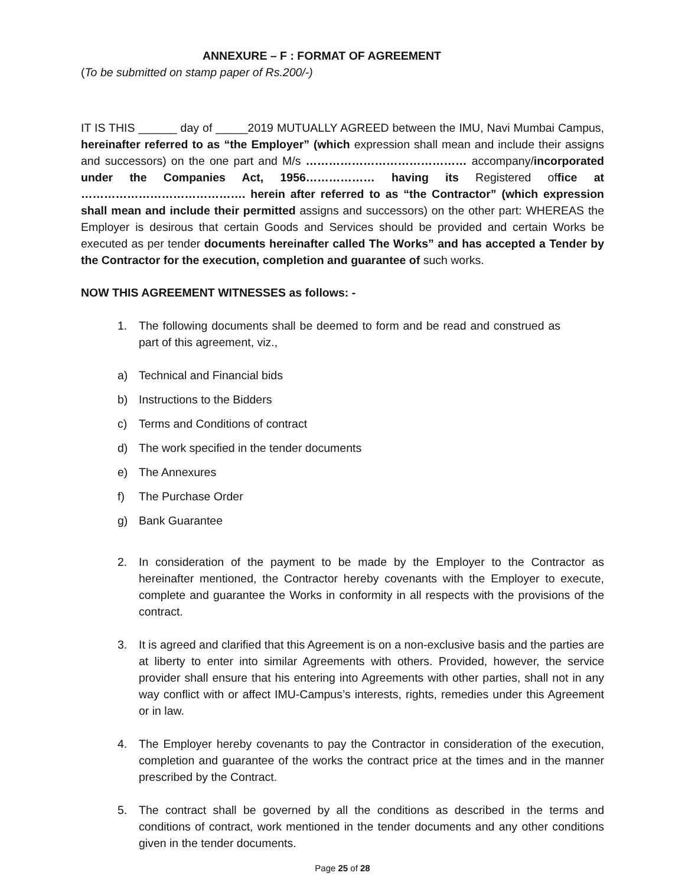ANNEXURE – F : FORMAT OF AGREEMENT
(To be submitted on stamp paper of Rs.200/-)
IT IS THIS ______ day of _____2019 MUTUALLY AGREED between the IMU, Navi Mumbai Campus, hereinafter referred to as “the Employer” (which expression shall mean and include their assigns and successors) on the one part and M/s …………………………………… accompany/incorporated under the Companies Act, 1956……………… having its Registered office at ……………………………………. herein after referred to as “the Contractor” (which expression shall mean and include their permitted assigns and successors) on the other part: WHEREAS the Employer is desirous that certain Goods and Services should be provided and certain Works be executed as per tender documents hereinafter called The Works” and has accepted a Tender by the Contractor for the execution, completion and guarantee of such works.
NOW THIS AGREEMENT WITNESSES as follows: -
1. The following documents shall be deemed to form and be read and construed as part of this agreement, viz.,
a) Technical and Financial bids
b) Instructions to the Bidders
c) Terms and Conditions of contract
d) The work specified in the tender documents
e) The Annexures
f) The Purchase Order
g) Bank Guarantee
2. In consideration of the payment to be made by the Employer to the Contractor as hereinafter mentioned, the Contractor hereby covenants with the Employer to execute, complete and guarantee the Works in conformity in all respects with the provisions of the contract.
3. It is agreed and clarified that this Agreement is on a non-exclusive basis and the parties are at liberty to enter into similar Agreements with others. Provided, however, the service provider shall ensure that his entering into Agreements with other parties, shall not in any way conflict with or affect IMU-Campus’s interests, rights, remedies under this Agreement or in law.
4. The Employer hereby covenants to pay the Contractor in consideration of the execution, completion and guarantee of the works the contract price at the times and in the manner prescribed by the Contract.
5. The contract shall be governed by all the conditions as described in the terms and conditions of contract, work mentioned in the tender documents and any other conditions given in the tender documents.
Page 25 of 28